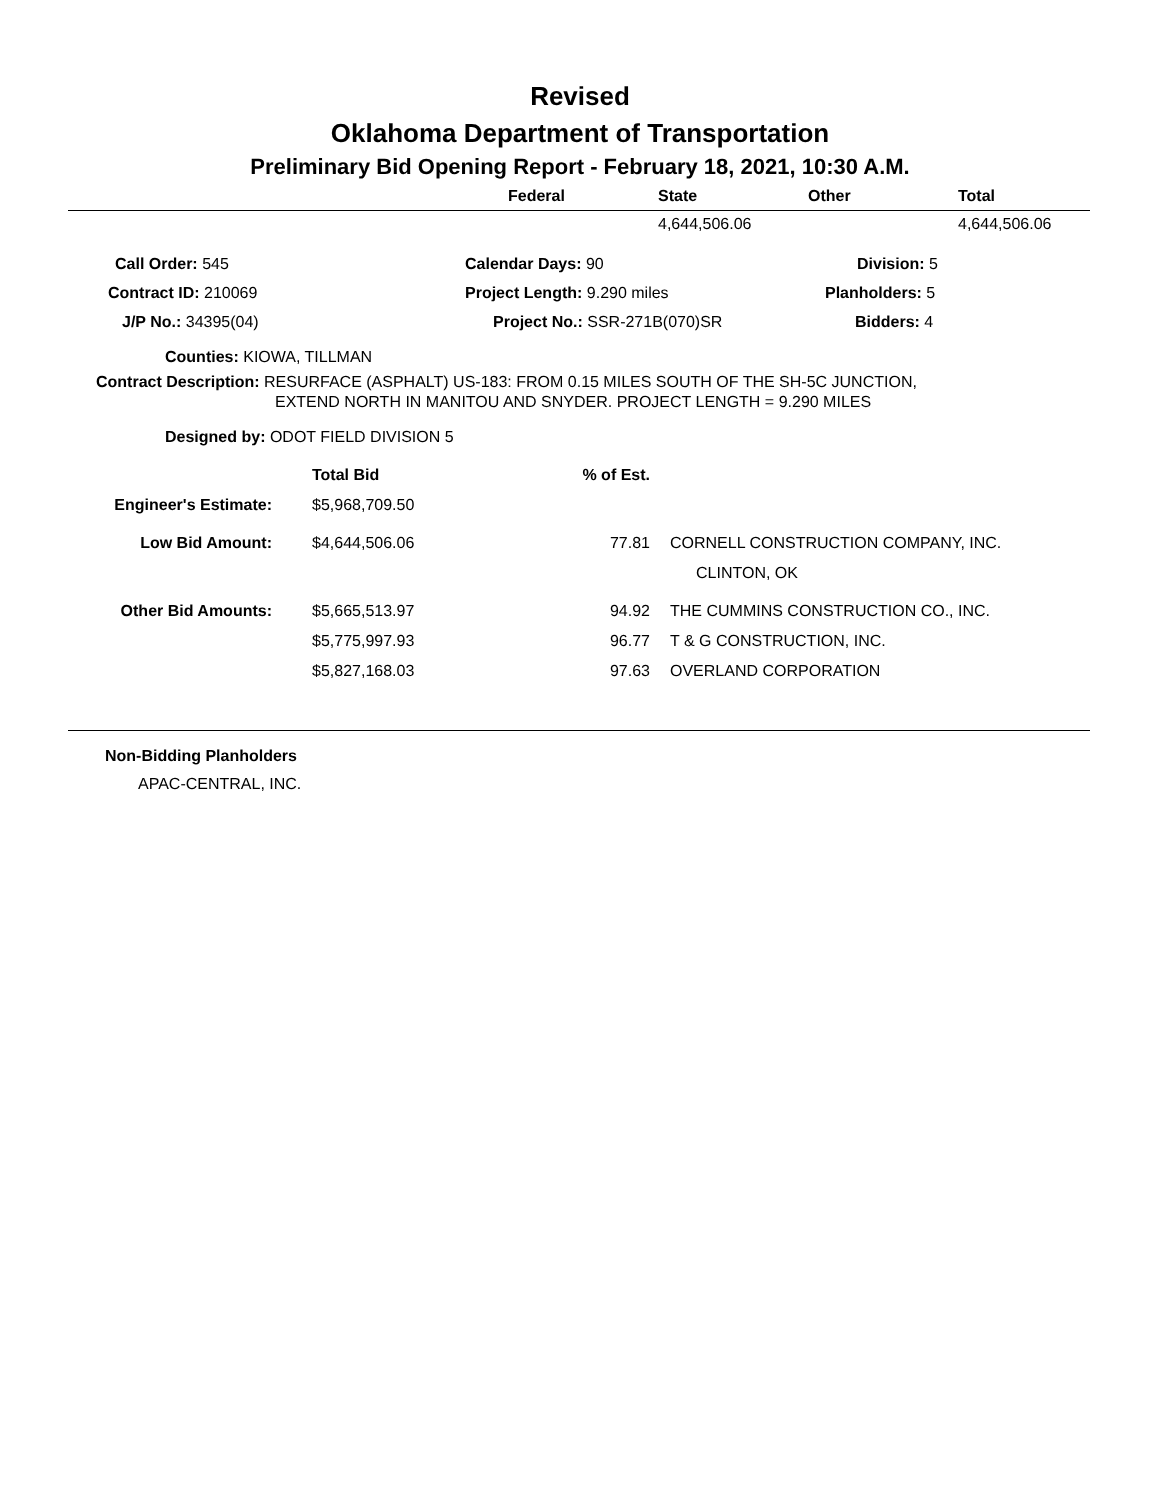Revised
Oklahoma Department of Transportation
Preliminary Bid Opening Report - February 18, 2021, 10:30 A.M.
| | Federal | State | Other | Total |
| --- | --- | --- | --- | --- |
| | | 4,644,506.06 | | 4,644,506.06 |
| Call Order: 545 | Calendar Days: 90 | Division: 5 |
| Contract ID: 210069 | Project Length: 9.290 miles | Planholders: 5 |
| J/P No.: 34395(04) | Project No.: SSR-271B(070)SR | Bidders: 4 |
Counties: KIOWA, TILLMAN
Contract Description: RESURFACE (ASPHALT) US-183: FROM 0.15 MILES SOUTH OF THE SH-5C JUNCTION,
EXTEND NORTH IN MANITOU AND SNYDER. PROJECT LENGTH = 9.290 MILES
Designed by: ODOT FIELD DIVISION 5
| | Total Bid | % of Est. | |
| Engineer's Estimate: | $5,968,709.50 | | |
| Low Bid Amount: | $4,644,506.06 | 77.81 | CORNELL CONSTRUCTION COMPANY, INC. |
| | | | CLINTON, OK |
| Other Bid Amounts: | $5,665,513.97 | 94.92 | THE CUMMINS CONSTRUCTION CO., INC. |
| | $5,775,997.93 | 96.77 | T & G CONSTRUCTION, INC. |
| | $5,827,168.03 | 97.63 | OVERLAND CORPORATION |
Non-Bidding Planholders
APAC-CENTRAL, INC.